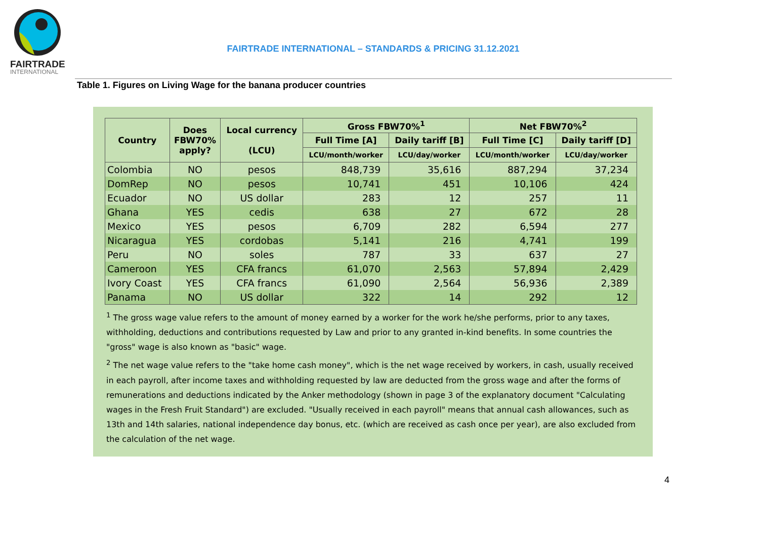FAIRTRADE
INTERNATIONAL
FAIRTRADE INTERNATIONAL – STANDARDS & PRICING 31.12.2021
Table 1. Figures on Living Wage for the banana producer countries
| Country | Does FBW70% apply? | Local currency (LCU) | Gross FBW70%<sup>1</sup> | | Net FBW70%<sup>2</sup> | |
| --- | --- | --- | --- | --- | --- | --- |
| | | | Full Time [A] | Daily tariff [B] | Full Time [C] | Daily tariff [D] |
| | | | LCU/month/worker | LCU/day/worker | LCU/month/worker | LCU/day/worker |
| Colombia | NO | pesos | 848,739 | 35,616 | 887,294 | 37,234 |
| DomRep | NO | pesos | 10,741 | 451 | 10,106 | 424 |
| Ecuador | NO | US dollar | 283 | 12 | 257 | 11 |
| Ghana | YES | cedis | 638 | 27 | 672 | 28 |
| Mexico | YES | pesos | 6,709 | 282 | 6,594 | 277 |
| Nicaragua | YES | cordobas | 5,141 | 216 | 4,741 | 199 |
| Peru | NO | soles | 787 | 33 | 637 | 27 |
| Cameroon | YES | CFA francs | 61,070 | 2,563 | 57,894 | 2,429 |
| Ivory Coast | YES | CFA francs | 61,090 | 2,564 | 56,936 | 2,389 |
| Panama | NO | US dollar | 322 | 14 | 292 | 12 |
<sup>1</sup> The gross wage value refers to the amount of money earned by a worker for the work he/she performs, prior to any taxes, withholding, deductions and contributions requested by Law and prior to any granted in-kind benefits. In some countries the "gross" wage is also known as "basic" wage.
<sup>2</sup> The net wage value refers to the "take home cash money", which is the net wage received by workers, in cash, usually received in each payroll, after income taxes and withholding requested by law are deducted from the gross wage and after the forms of remunerations and deductions indicated by the Anker methodology (shown in page 3 of the explanatory document "Calculating wages in the Fresh Fruit Standard") are excluded. "Usually received in each payroll" means that annual cash allowances, such as 13th and 14th salaries, national independence day bonus, etc. (which are received as cash once per year), are also excluded from the calculation of the net wage.
4